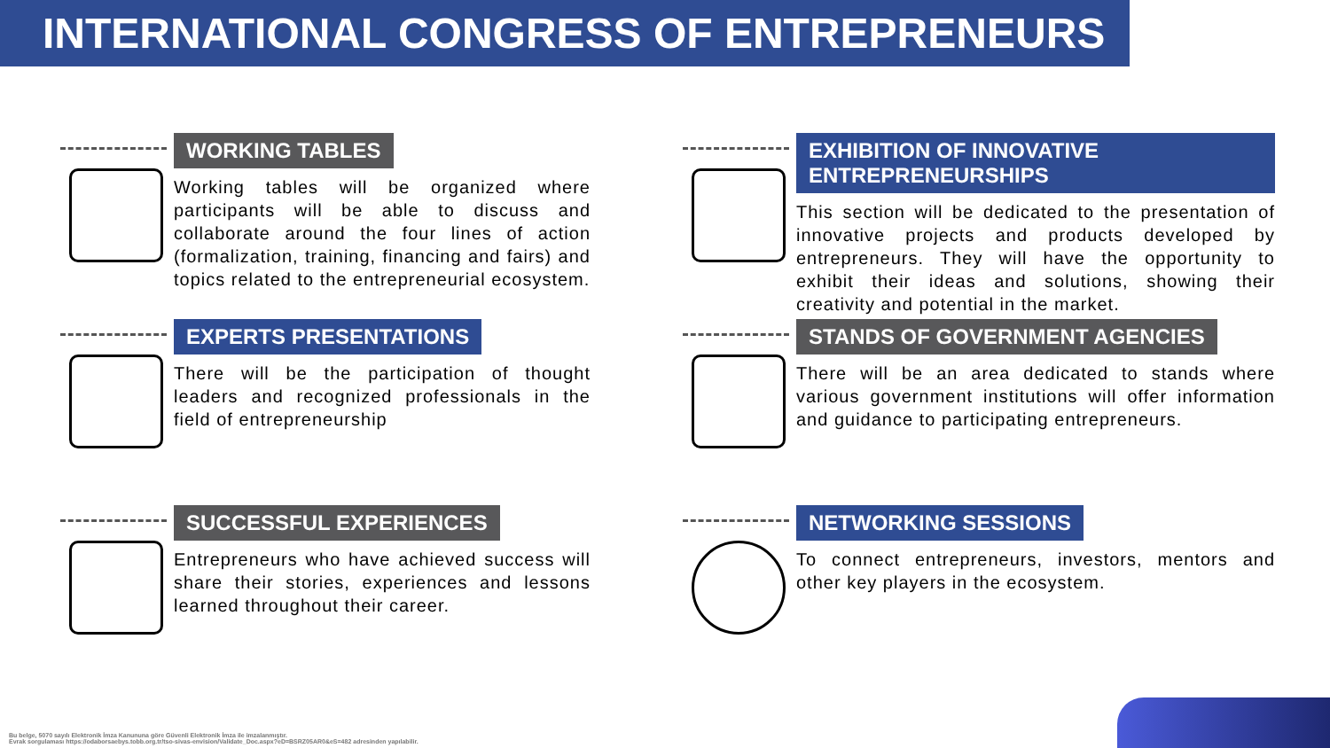INTERNATIONAL CONGRESS OF ENTREPRENEURS
WORKING TABLES
Working tables will be organized where participants will be able to discuss and collaborate around the four lines of action (formalization, training, financing and fairs) and topics related to the entrepreneurial ecosystem.
EXPERTS PRESENTATIONS
There will be the participation of thought leaders and recognized professionals in the field of entrepreneurship
SUCCESSFUL EXPERIENCES
Entrepreneurs who have achieved success will share their stories, experiences and lessons learned throughout their career.
EXHIBITION OF INNOVATIVE ENTREPRENEURSHIPS
This section will be dedicated to the presentation of innovative projects and products developed by entrepreneurs. They will have the opportunity to exhibit their ideas and solutions, showing their creativity and potential in the market.
STANDS OF GOVERNMENT AGENCIES
There will be an area dedicated to stands where various government institutions will offer information and guidance to participating entrepreneurs.
NETWORKING SESSIONS
To connect entrepreneurs, investors, mentors and other key players in the ecosystem.
Bu belge, 5070 sayılı Elektronik İmza Kanununa göre Güvenli Elektronik İmza ile imzalanmıştır.
Evrak sorgulaması https://odaborsaebys.tobb.org.tr/tso-sivas-envision/Validate_Doc.aspx?eD=BSRZ05AR0&eS=482 adresinden yapılabilir.